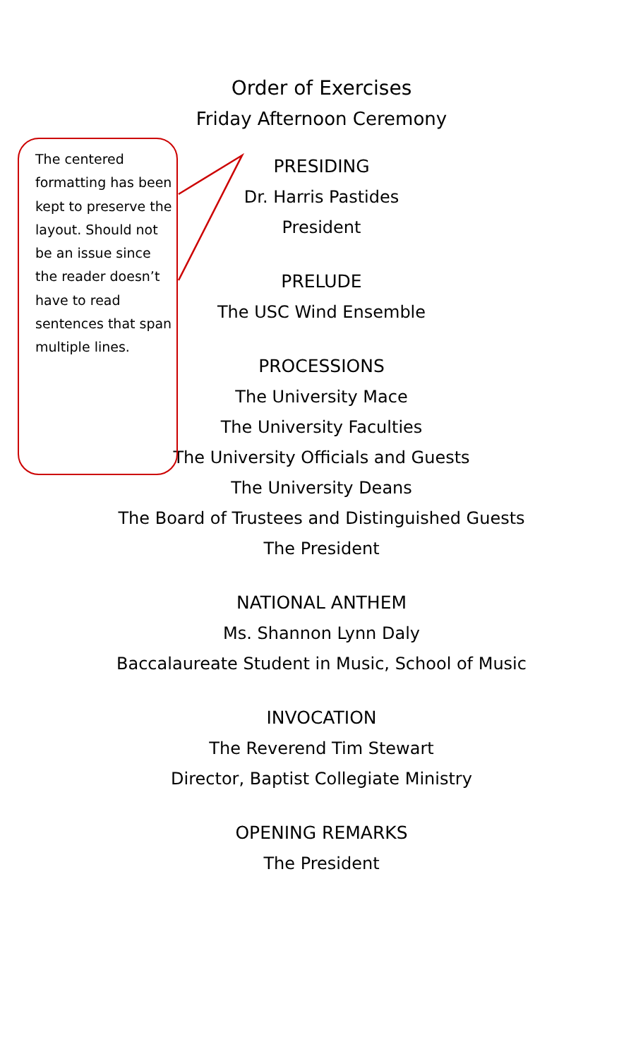Order of Exercises
Friday Afternoon Ceremony
PRESIDING
Dr. Harris Pastides
President
PRELUDE
The USC Wind Ensemble
PROCESSIONS
The University Mace
The University Faculties
The University Officials and Guests
The University Deans
The Board of Trustees and Distinguished Guests
The President
NATIONAL ANTHEM
Ms. Shannon Lynn Daly
Baccalaureate Student in Music, School of Music
INVOCATION
The Reverend Tim Stewart
Director, Baptist Collegiate Ministry
OPENING REMARKS
The President
The centered formatting has been kept to preserve the layout. Should not be an issue since the reader doesn’t have to read sentences that span multiple lines.